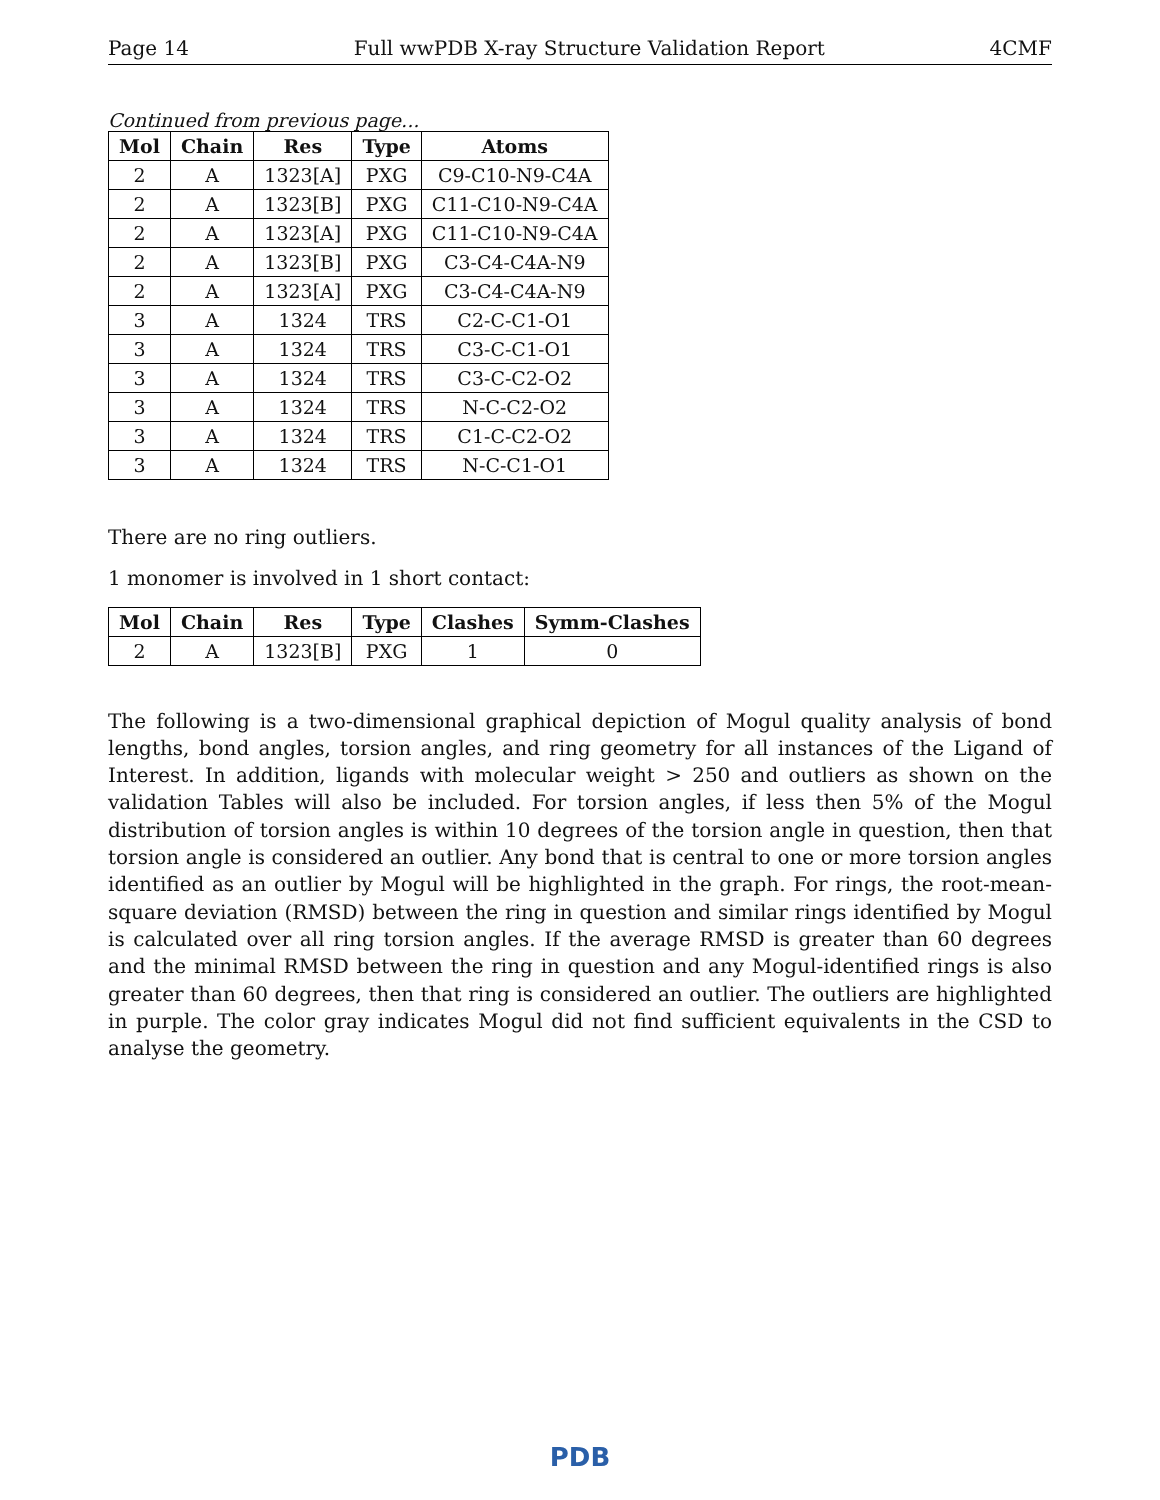Page 14 Full wwPDB X-ray Structure Validation Report 4CMF
Continued from previous page...
| Mol | Chain | Res | Type | Atoms |
| --- | --- | --- | --- | --- |
| 2 | A | 1323[A] | PXG | C9-C10-N9-C4A |
| 2 | A | 1323[B] | PXG | C11-C10-N9-C4A |
| 2 | A | 1323[A] | PXG | C11-C10-N9-C4A |
| 2 | A | 1323[B] | PXG | C3-C4-C4A-N9 |
| 2 | A | 1323[A] | PXG | C3-C4-C4A-N9 |
| 3 | A | 1324 | TRS | C2-C-C1-O1 |
| 3 | A | 1324 | TRS | C3-C-C1-O1 |
| 3 | A | 1324 | TRS | C3-C-C2-O2 |
| 3 | A | 1324 | TRS | N-C-C2-O2 |
| 3 | A | 1324 | TRS | C1-C-C2-O2 |
| 3 | A | 1324 | TRS | N-C-C1-O1 |
There are no ring outliers.
1 monomer is involved in 1 short contact:
| Mol | Chain | Res | Type | Clashes | Symm-Clashes |
| --- | --- | --- | --- | --- | --- |
| 2 | A | 1323[B] | PXG | 1 | 0 |
The following is a two-dimensional graphical depiction of Mogul quality analysis of bond lengths, bond angles, torsion angles, and ring geometry for all instances of the Ligand of Interest. In addition, ligands with molecular weight > 250 and outliers as shown on the validation Tables will also be included. For torsion angles, if less then 5% of the Mogul distribution of torsion angles is within 10 degrees of the torsion angle in question, then that torsion angle is considered an outlier. Any bond that is central to one or more torsion angles identified as an outlier by Mogul will be highlighted in the graph. For rings, the root-mean-square deviation (RMSD) between the ring in question and similar rings identified by Mogul is calculated over all ring torsion angles. If the average RMSD is greater than 60 degrees and the minimal RMSD between the ring in question and any Mogul-identified rings is also greater than 60 degrees, then that ring is considered an outlier. The outliers are highlighted in purple. The color gray indicates Mogul did not find sufficient equivalents in the CSD to analyse the geometry.
PDB